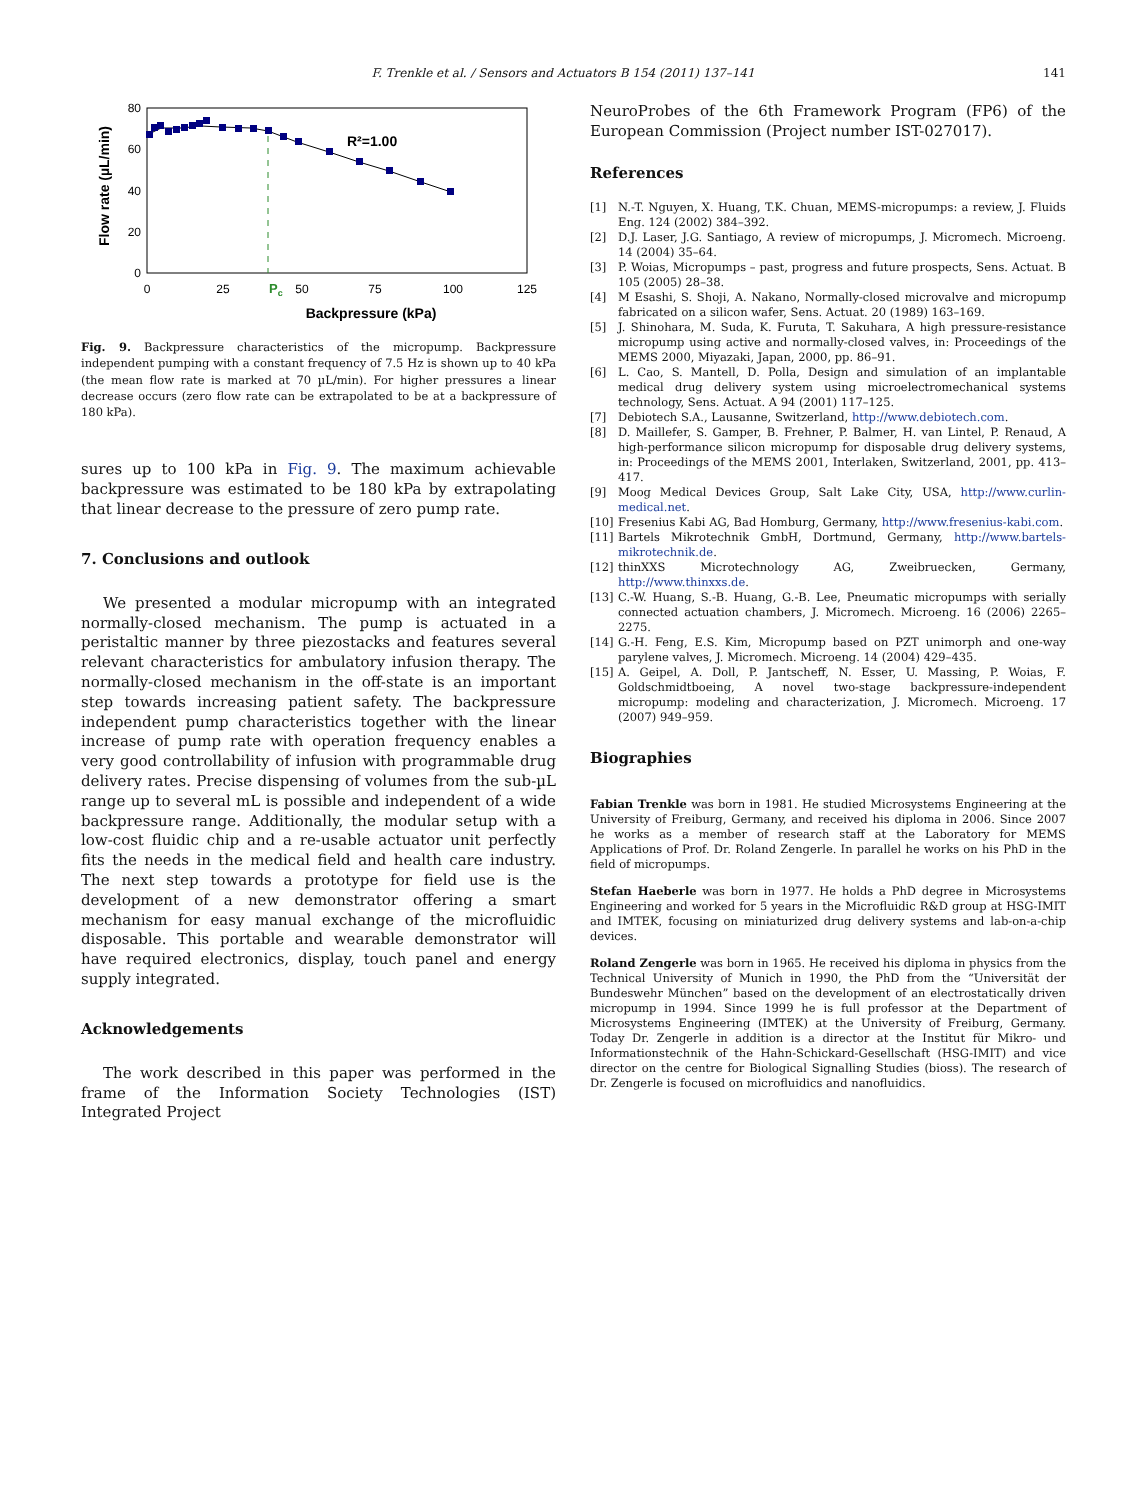F. Trenkle et al. / Sensors and Actuators B 154 (2011) 137–141 141
80
60
40
20
0
0
25
50
75
100
125
Pc
R²=1.00
Backpressure (kPa)
Flow rate (µL/min)
Fig. 9. Backpressure characteristics of the micropump. Backpressure independent pumping with a constant frequency of 7.5 Hz is shown up to 40 kPa (the mean flow rate is marked at 70 µL/min). For higher pressures a linear decrease occurs (zero flow rate can be extrapolated to be at a backpressure of 180 kPa).
sures up to 100 kPa in Fig. 9. The maximum achievable backpressure was estimated to be 180 kPa by extrapolating that linear decrease to the pressure of zero pump rate.
7. Conclusions and outlook
We presented a modular micropump with an integrated normally-closed mechanism. The pump is actuated in a peristaltic manner by three piezostacks and features several relevant characteristics for ambulatory infusion therapy. The normally-closed mechanism in the off-state is an important step towards increasing patient safety. The backpressure independent pump characteristics together with the linear increase of pump rate with operation frequency enables a very good controllability of infusion with programmable drug delivery rates. Precise dispensing of volumes from the sub-µL range up to several mL is possible and independent of a wide backpressure range. Additionally, the modular setup with a low-cost fluidic chip and a re-usable actuator unit perfectly fits the needs in the medical field and health care industry. The next step towards a prototype for field use is the development of a new demonstrator offering a smart mechanism for easy manual exchange of the microfluidic disposable. This portable and wearable demonstrator will have required electronics, display, touch panel and energy supply integrated.
Acknowledgements
The work described in this paper was performed in the frame of the Information Society Technologies (IST) Integrated Project
NeuroProbes of the 6th Framework Program (FP6) of the European Commission (Project number IST-027017).
References
[1] N.-T. Nguyen, X. Huang, T.K. Chuan, MEMS-micropumps: a review, J. Fluids Eng. 124 (2002) 384–392.
[2] D.J. Laser, J.G. Santiago, A review of micropumps, J. Micromech. Microeng. 14 (2004) 35–64.
[3] P. Woias, Micropumps – past, progress and future prospects, Sens. Actuat. B 105 (2005) 28–38.
[4] M Esashi, S. Shoji, A. Nakano, Normally-closed microvalve and micropump fabricated on a silicon wafer, Sens. Actuat. 20 (1989) 163–169.
[5] J. Shinohara, M. Suda, K. Furuta, T. Sakuhara, A high pressure-resistance micropump using active and normally-closed valves, in: Proceedings of the MEMS 2000, Miyazaki, Japan, 2000, pp. 86–91.
[6] L. Cao, S. Mantell, D. Polla, Design and simulation of an implantable medical drug delivery system using microelectromechanical systems technology, Sens. Actuat. A 94 (2001) 117–125.
[7] Debiotech S.A., Lausanne, Switzerland, http://www.debiotech.com.
[8] D. Maillefer, S. Gamper, B. Frehner, P. Balmer, H. van Lintel, P. Renaud, A high-performance silicon micropump for disposable drug delivery systems, in: Proceedings of the MEMS 2001, Interlaken, Switzerland, 2001, pp. 413–417.
[9] Moog Medical Devices Group, Salt Lake City, USA, http://www.curlin-medical.net.
[10] Fresenius Kabi AG, Bad Homburg, Germany, http://www.fresenius-kabi.com.
[11] Bartels Mikrotechnik GmbH, Dortmund, Germany, http://www.bartels-mikrotechnik.de.
[12] thinXXS Microtechnology AG, Zweibruecken, Germany, http://www.thinxxs.de.
[13] C.-W. Huang, S.-B. Huang, G.-B. Lee, Pneumatic micropumps with serially connected actuation chambers, J. Micromech. Microeng. 16 (2006) 2265–2275.
[14] G.-H. Feng, E.S. Kim, Micropump based on PZT unimorph and one-way parylene valves, J. Micromech. Microeng. 14 (2004) 429–435.
[15] A. Geipel, A. Doll, P. Jantscheff, N. Esser, U. Massing, P. Woias, F. Goldschmidtboeing, A novel two-stage backpressure-independent micropump: modeling and characterization, J. Micromech. Microeng. 17 (2007) 949–959.
Biographies
Fabian Trenkle was born in 1981. He studied Microsystems Engineering at the University of Freiburg, Germany, and received his diploma in 2006. Since 2007 he works as a member of research staff at the Laboratory for MEMS Applications of Prof. Dr. Roland Zengerle. In parallel he works on his PhD in the field of micropumps.
Stefan Haeberle was born in 1977. He holds a PhD degree in Microsystems Engineering and worked for 5 years in the Microfluidic R&D group at HSG-IMIT and IMTEK, focusing on miniaturized drug delivery systems and lab-on-a-chip devices.
Roland Zengerle was born in 1965. He received his diploma in physics from the Technical University of Munich in 1990, the PhD from the “Universität der Bundeswehr München” based on the development of an electrostatically driven micropump in 1994. Since 1999 he is full professor at the Department of Microsystems Engineering (IMTEK) at the University of Freiburg, Germany. Today Dr. Zengerle in addition is a director at the Institut für Mikro- und Informationstechnik of the Hahn-Schickard-Gesellschaft (HSG-IMIT) and vice director on the centre for Biological Signalling Studies (bioss). The research of Dr. Zengerle is focused on microfluidics and nanofluidics.